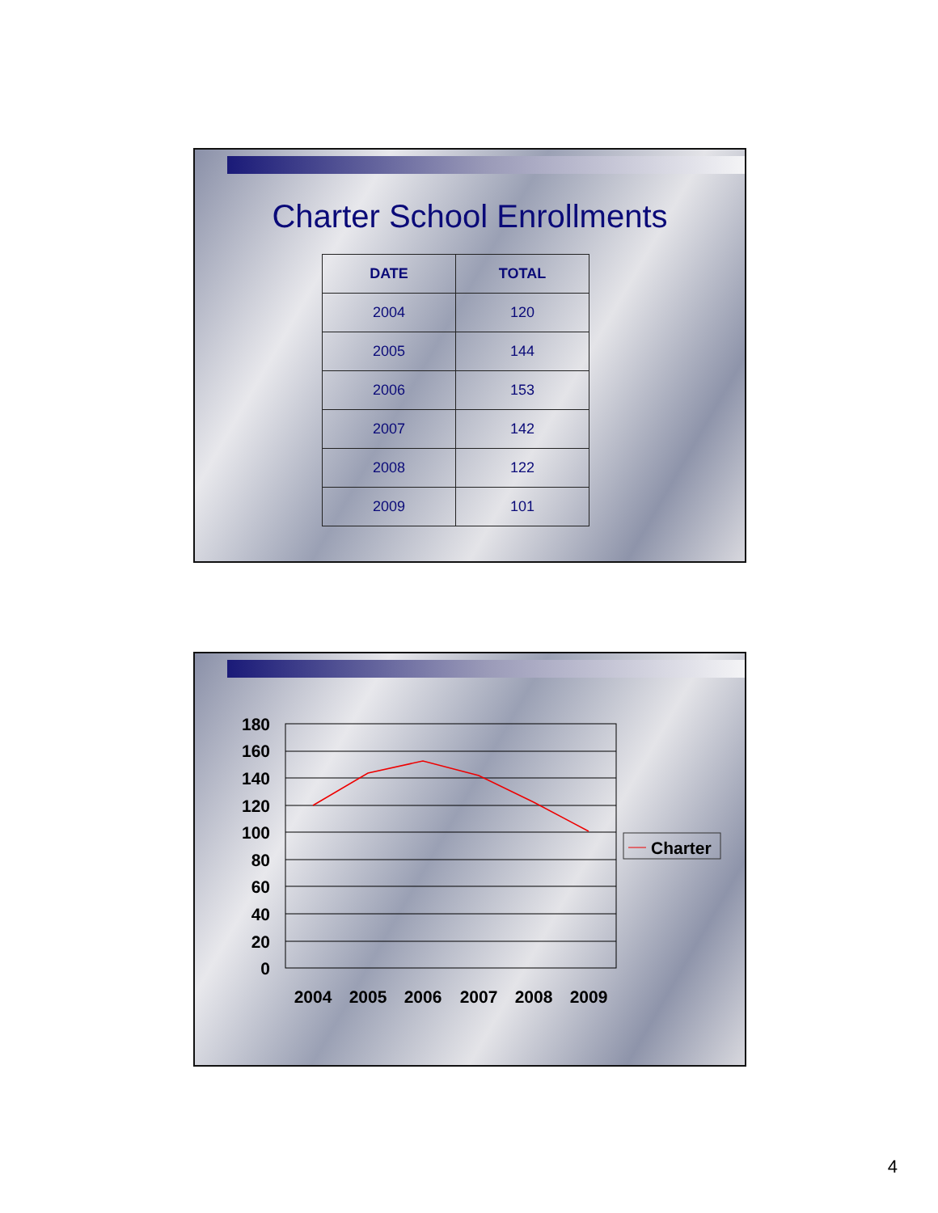Charter School Enrollments
| DATE | TOTAL |
| --- | --- |
| 2004 | 120 |
| 2005 | 144 |
| 2006 | 153 |
| 2007 | 142 |
| 2008 | 122 |
| 2009 | 101 |
180
160
140
120
100
80
60
40
20
0
2004
2005
2006
2007
2008
2009
Charter
4